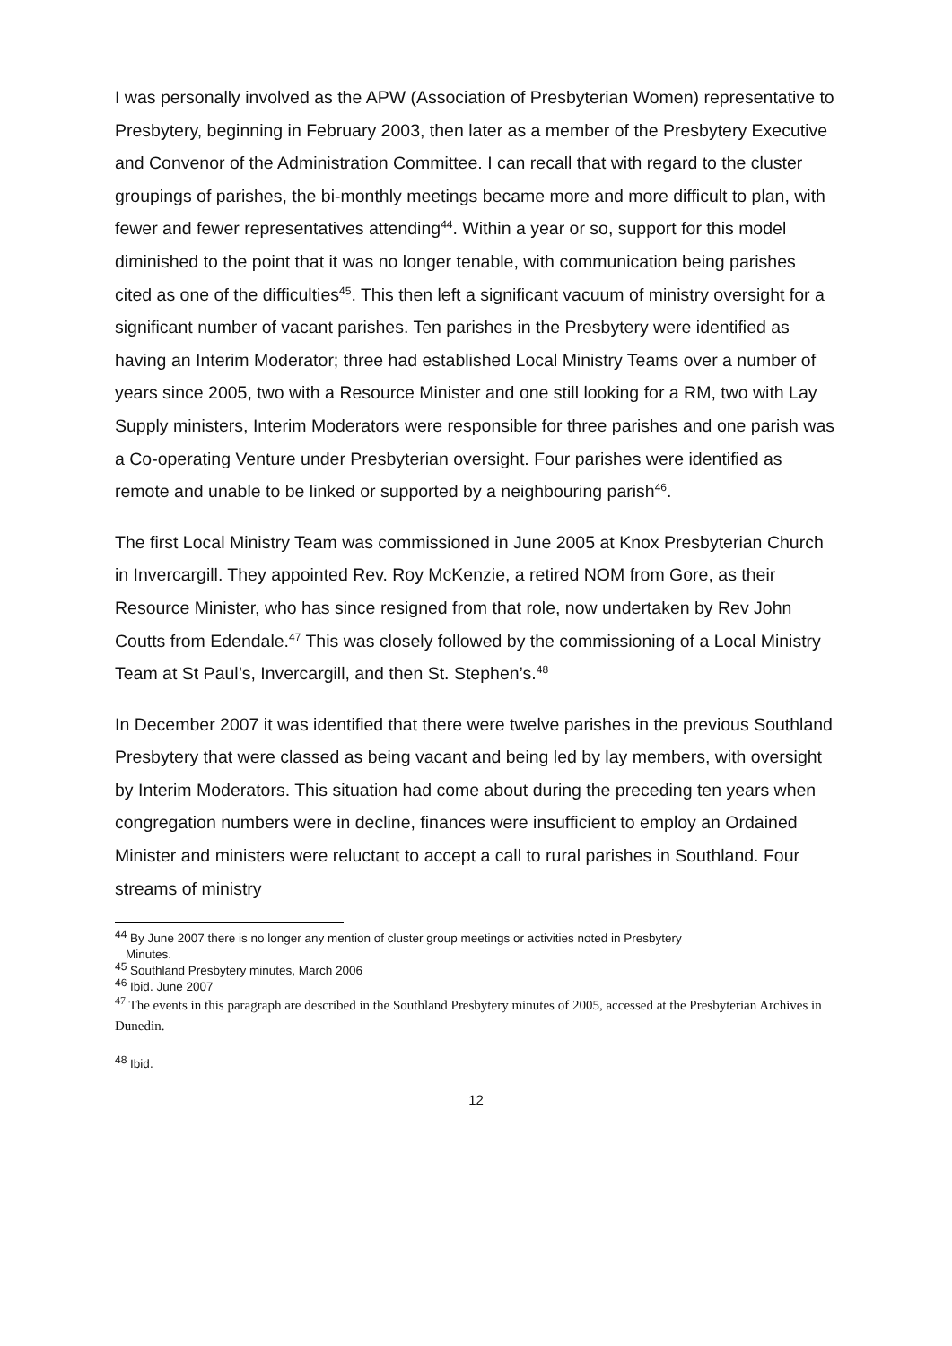I was personally involved as the APW (Association of Presbyterian Women) representative to Presbytery, beginning in February 2003, then later as a member of the Presbytery Executive and Convenor of the Administration Committee. I can recall that with regard to the cluster groupings of parishes, the bi-monthly meetings became more and more difficult to plan, with fewer and fewer representatives attending<sup>44</sup>. Within a year or so, support for this model diminished to the point that it was no longer tenable, with communication being parishes cited as one of the difficulties<sup>45</sup>. This then left a significant vacuum of ministry oversight for a significant number of vacant parishes. Ten parishes in the Presbytery were identified as having an Interim Moderator; three had established Local Ministry Teams over a number of years since 2005, two with a Resource Minister and one still looking for a RM, two with Lay Supply ministers, Interim Moderators were responsible for three parishes and one parish was a Co-operating Venture under Presbyterian oversight. Four parishes were identified as remote and unable to be linked or supported by a neighbouring parish<sup>46</sup>.
The first Local Ministry Team was commissioned in June 2005 at Knox Presbyterian Church in Invercargill. They appointed Rev. Roy McKenzie, a retired NOM from Gore, as their Resource Minister, who has since resigned from that role, now undertaken by Rev John Coutts from Edendale.<sup>47</sup> This was closely followed by the commissioning of a Local Ministry Team at St Paul’s, Invercargill, and then St. Stephen’s.<sup>48</sup>
In December 2007 it was identified that there were twelve parishes in the previous Southland Presbytery that were classed as being vacant and being led by lay members, with oversight by Interim Moderators. This situation had come about during the preceding ten years when congregation numbers were in decline, finances were insufficient to employ an Ordained Minister and ministers were reluctant to accept a call to rural parishes in Southland. Four streams of ministry
<sup>44</sup> By June 2007 there is no longer any mention of cluster group meetings or activities noted in Presbytery
Minutes.
<sup>45</sup> Southland Presbytery minutes, March 2006
<sup>46</sup> Ibid. June 2007
<sup>47</sup> The events in this paragraph are described in the Southland Presbytery minutes of 2005, accessed at the Presbyterian Archives in Dunedin.
<sup>48</sup> Ibid.
12